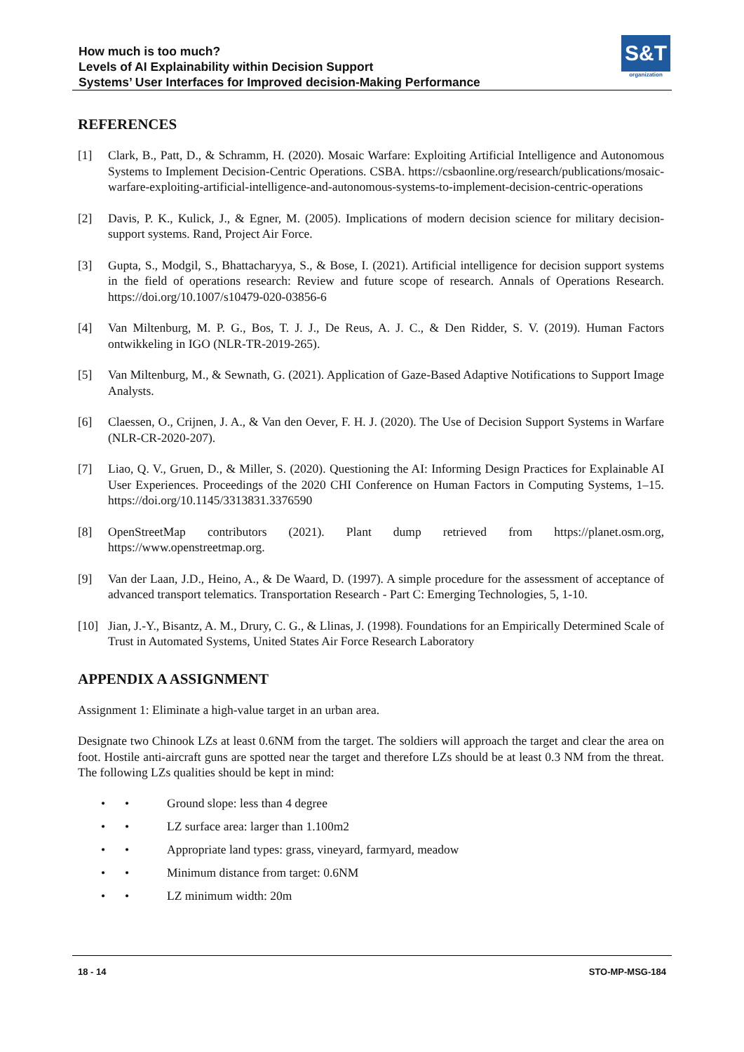How much is too much?
Levels of AI Explainability within Decision Support
Systems’ User Interfaces for Improved decision-Making Performance
S&T
organization
REFERENCES
[1] Clark, B., Patt, D., & Schramm, H. (2020). Mosaic Warfare: Exploiting Artificial Intelligence and Autonomous Systems to Implement Decision-Centric Operations. CSBA. https://csbaonline.org/research/publications/mosaic-warfare-exploiting-artificial-intelligence-and-autonomous-systems-to-implement-decision-centric-operations
[2] Davis, P. K., Kulick, J., & Egner, M. (2005). Implications of modern decision science for military decision-support systems. Rand, Project Air Force.
[3] Gupta, S., Modgil, S., Bhattacharyya, S., & Bose, I. (2021). Artificial intelligence for decision support systems in the field of operations research: Review and future scope of research. Annals of Operations Research. https://doi.org/10.1007/s10479-020-03856-6
[4] Van Miltenburg, M. P. G., Bos, T. J. J., De Reus, A. J. C., & Den Ridder, S. V. (2019). Human Factors ontwikkeling in IGO (NLR-TR-2019-265).
[5] Van Miltenburg, M., & Sewnath, G. (2021). Application of Gaze-Based Adaptive Notifications to Support Image Analysts.
[6] Claessen, O., Crijnen, J. A., & Van den Oever, F. H. J. (2020). The Use of Decision Support Systems in Warfare (NLR-CR-2020-207).
[7] Liao, Q. V., Gruen, D., & Miller, S. (2020). Questioning the AI: Informing Design Practices for Explainable AI User Experiences. Proceedings of the 2020 CHI Conference on Human Factors in Computing Systems, 1–15. https://doi.org/10.1145/3313831.3376590
[8] OpenStreetMap contributors (2021). Plant dump retrieved from https://planet.osm.org, https://www.openstreetmap.org.
[9] Van der Laan, J.D., Heino, A., & De Waard, D. (1997). A simple procedure for the assessment of acceptance of advanced transport telematics. Transportation Research - Part C: Emerging Technologies, 5, 1-10.
[10] Jian, J.-Y., Bisantz, A. M., Drury, C. G., & Llinas, J. (1998). Foundations for an Empirically Determined Scale of Trust in Automated Systems, United States Air Force Research Laboratory
APPENDIX A ASSIGNMENT
Assignment 1: Eliminate a high-value target in an urban area.
Designate two Chinook LZs at least 0.6NM from the target. The soldiers will approach the target and clear the area on foot. Hostile anti-aircraft guns are spotted near the target and therefore LZs should be at least 0.3 NM from the threat. The following LZs qualities should be kept in mind:
• • Ground slope: less than 4 degree
• • LZ surface area: larger than 1.100m2
• • Appropriate land types: grass, vineyard, farmyard, meadow
• • Minimum distance from target: 0.6NM
• • LZ minimum width: 20m
18 - 14 STO-MP-MSG-184